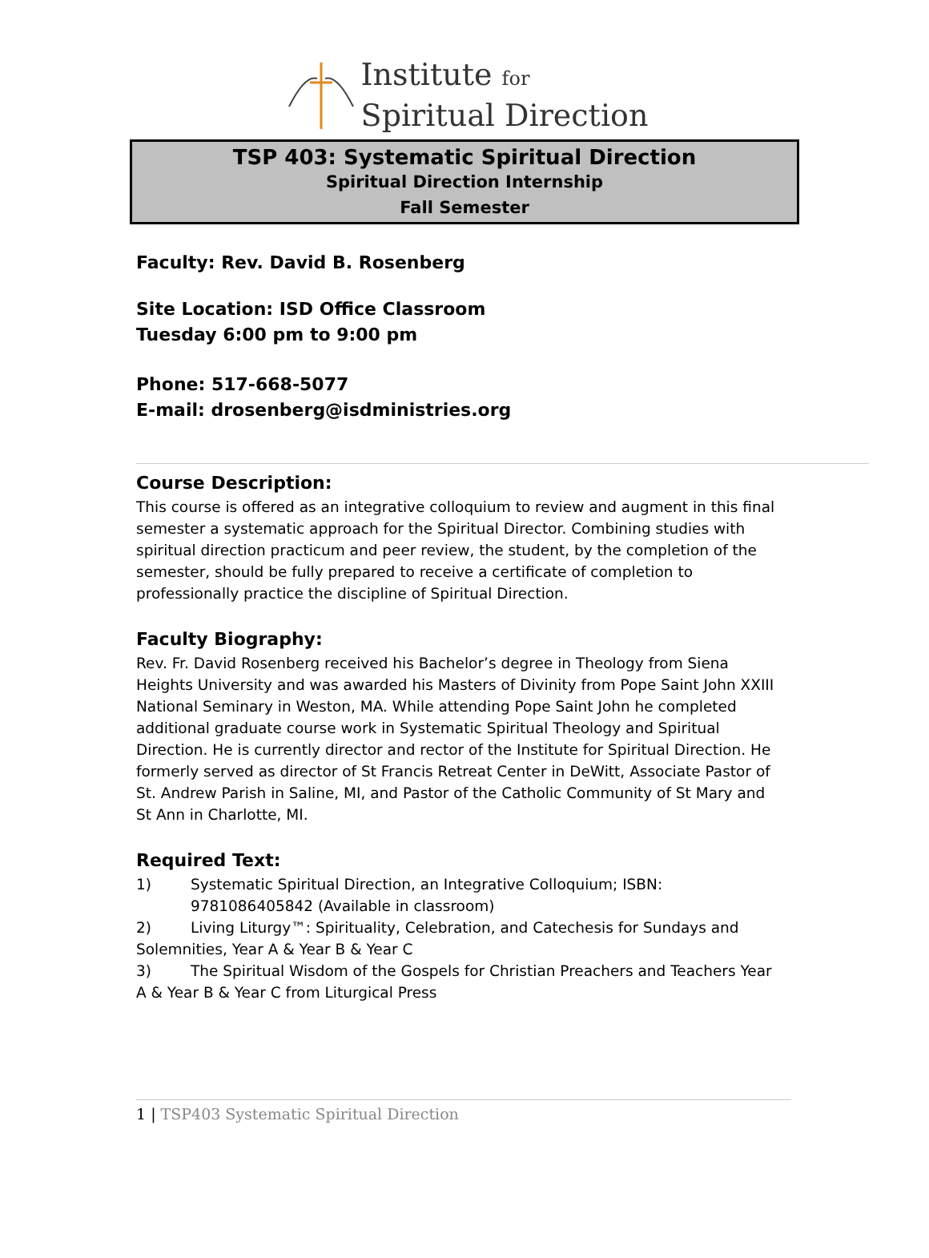Institute for
Spiritual Direction
TSP 403: Systematic Spiritual Direction
Spiritual Direction Internship
Fall Semester
Faculty: Rev. David B. Rosenberg
Site Location: ISD Office Classroom
Tuesday 6:00 pm to 9:00 pm
Phone: 517-668-5077
E-mail: drosenberg@isdministries.org
Course Description:
This course is offered as an integrative colloquium to review and augment in this final semester a systematic approach for the Spiritual Director. Combining studies with spiritual direction practicum and peer review, the student, by the completion of the semester, should be fully prepared to receive a certificate of completion to professionally practice the discipline of Spiritual Direction.
Faculty Biography:
Rev. Fr. David Rosenberg received his Bachelor’s degree in Theology from Siena Heights University and was awarded his Masters of Divinity from Pope Saint John XXIII National Seminary in Weston, MA. While attending Pope Saint John he completed additional graduate course work in Systematic Spiritual Theology and Spiritual Direction. He is currently director and rector of the Institute for Spiritual Direction. He formerly served as director of St Francis Retreat Center in DeWitt, Associate Pastor of St. Andrew Parish in Saline, MI, and Pastor of the Catholic Community of St Mary and St Ann in Charlotte, MI.
Required Text:
1) Systematic Spiritual Direction, an Integrative Colloquium; ISBN: 9781086405842 (Available in classroom)
2) Living Liturgy™: Spirituality, Celebration, and Catechesis for Sundays and Solemnities, Year A & Year B & Year C
3) The Spiritual Wisdom of the Gospels for Christian Preachers and Teachers Year A & Year B & Year C from Liturgical Press
1 | TSP403 Systematic Spiritual Direction